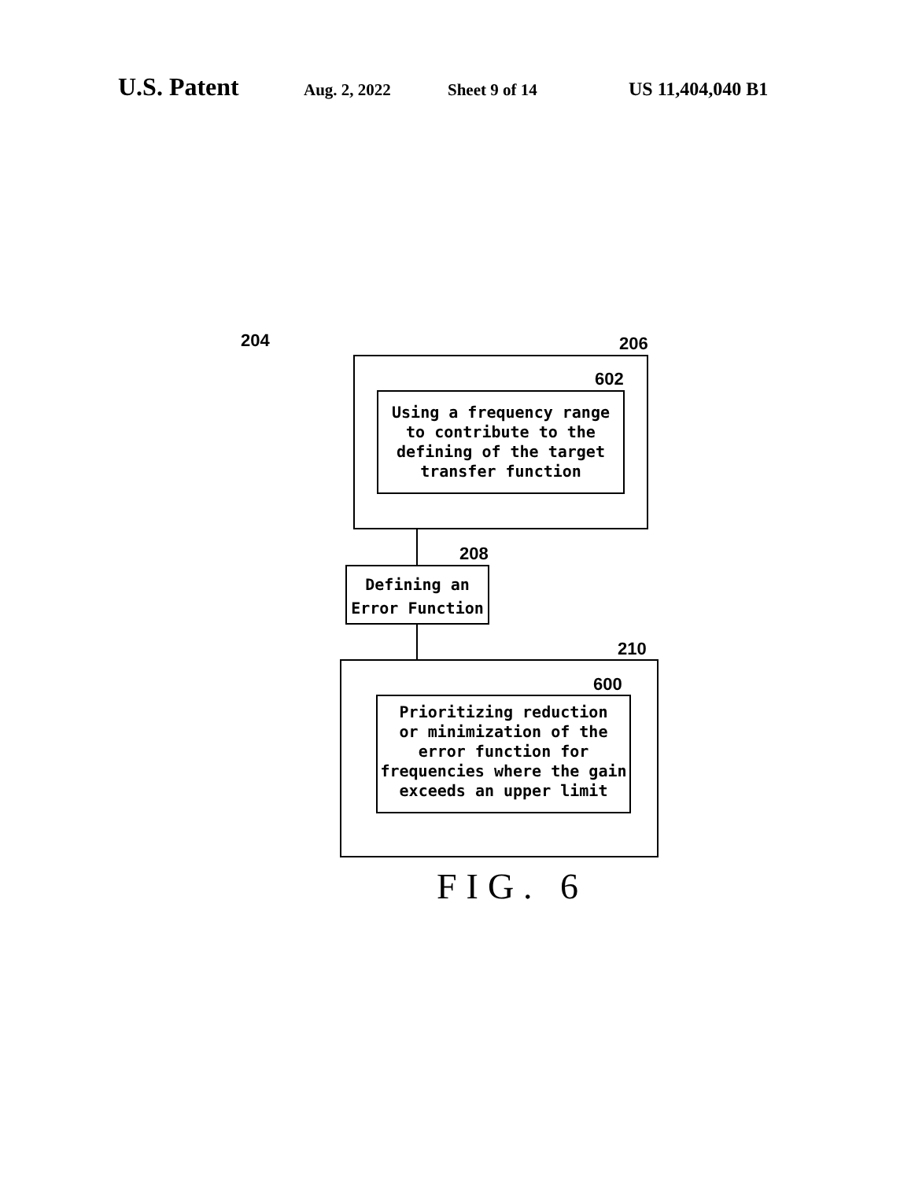U.S. Patent Aug. 2, 2022 Sheet 9 of 14 US 11,404,040 B1
204 206
602
Using a frequency range
to contribute to the
defining of the target
transfer function
208
Defining an
Error Function
210
600
Prioritizing reduction
or minimization of the
error function for
frequencies where the gain
exceeds an upper limit
FIG. 6